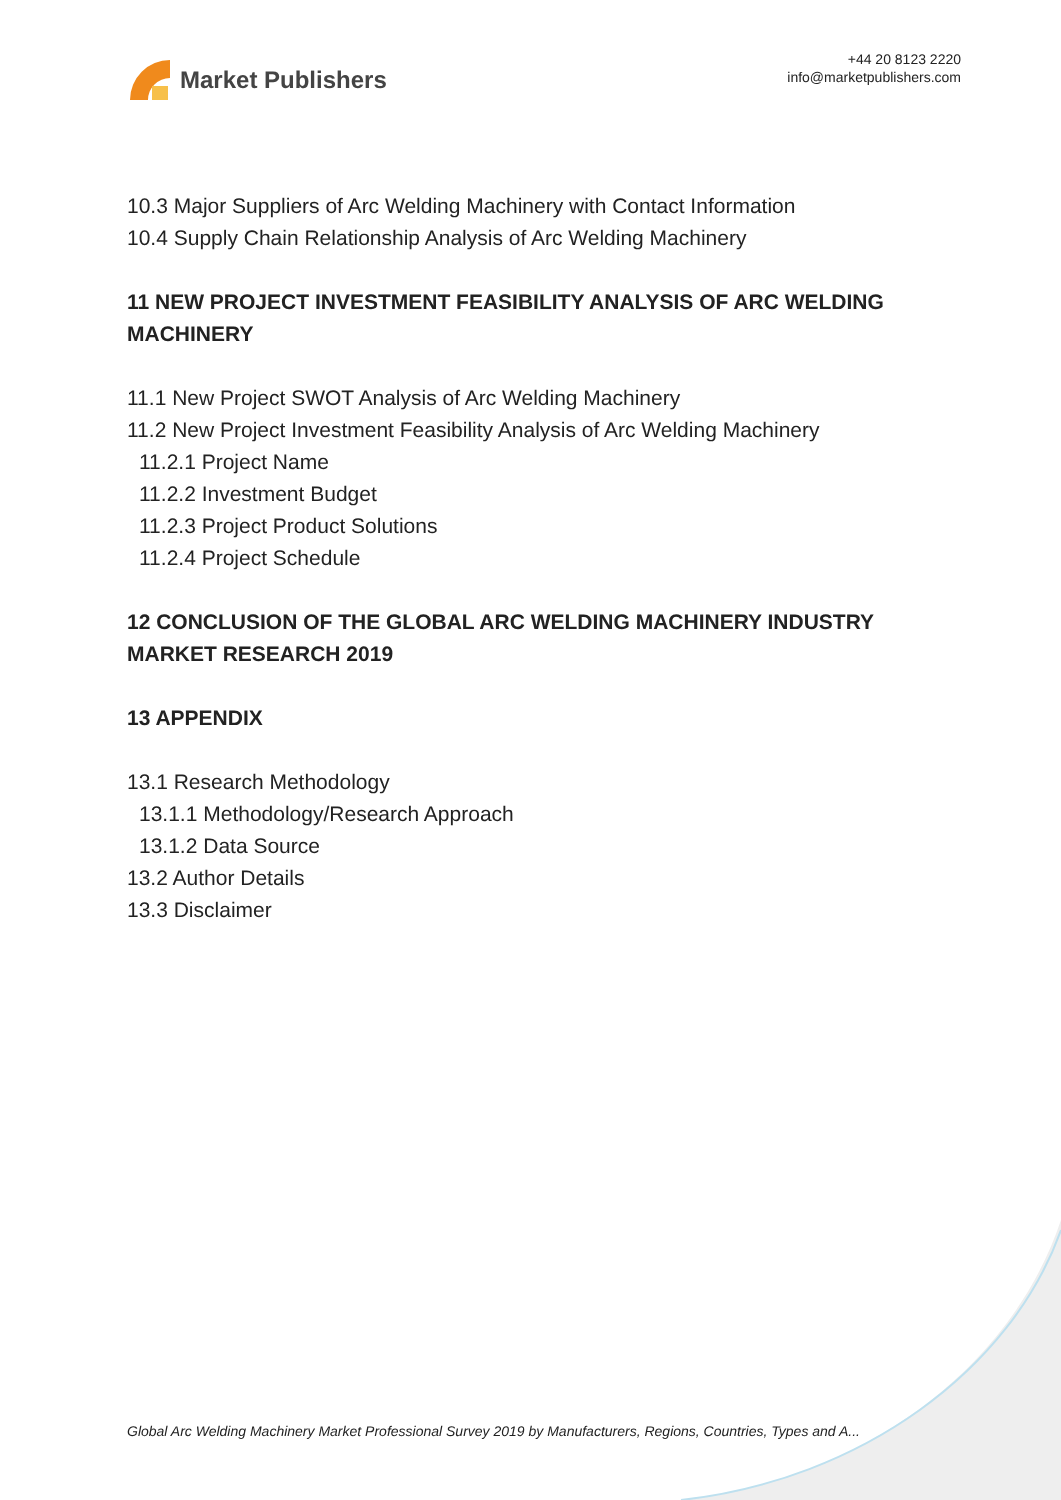Market Publishers
+44 20 8123 2220
info@marketpublishers.com
10.3 Major Suppliers of Arc Welding Machinery with Contact Information
10.4 Supply Chain Relationship Analysis of Arc Welding Machinery
11 NEW PROJECT INVESTMENT FEASIBILITY ANALYSIS OF ARC WELDING MACHINERY
11.1 New Project SWOT Analysis of Arc Welding Machinery
11.2 New Project Investment Feasibility Analysis of Arc Welding Machinery
11.2.1 Project Name
11.2.2 Investment Budget
11.2.3 Project Product Solutions
11.2.4 Project Schedule
12 CONCLUSION OF THE GLOBAL ARC WELDING MACHINERY INDUSTRY MARKET RESEARCH 2019
13 APPENDIX
13.1 Research Methodology
13.1.1 Methodology/Research Approach
13.1.2 Data Source
13.2 Author Details
13.3 Disclaimer
Global Arc Welding Machinery Market Professional Survey 2019 by Manufacturers, Regions, Countries, Types and A...